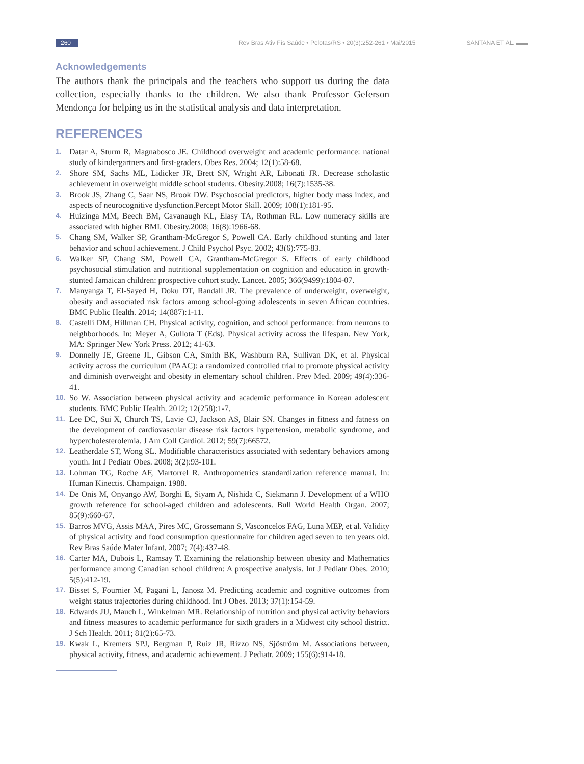260 Rev Bras Ativ Fís Saúde • Pelotas/RS • 20(3):252-261 • Mai/2015 SANTANA ET AL. ▬▬
Acknowledgements
The authors thank the principals and the teachers who support us during the data collection, especially thanks to the children. We also thank Professor Geferson Mendonça for helping us in the statistical analysis and data interpretation.
REFERENCES
1. Datar A, Sturm R, Magnabosco JE. Childhood overweight and academic performance: national study of kindergartners and first-graders. Obes Res. 2004; 12(1):58-68.
2. Shore SM, Sachs ML, Lidicker JR, Brett SN, Wright AR, Libonati JR. Decrease scholastic achievement in overweight middle school students. Obesity.2008; 16(7):1535-38.
3. Brook JS, Zhang C, Saar NS, Brook DW. Psychosocial predictors, higher body mass index, and aspects of neurocognitive dysfunction.Percept Motor Skill. 2009; 108(1):181-95.
4. Huizinga MM, Beech BM, Cavanaugh KL, Elasy TA, Rothman RL. Low numeracy skills are associated with higher BMI. Obesity.2008; 16(8):1966-68.
5. Chang SM, Walker SP, Grantham-McGregor S, Powell CA. Early childhood stunting and later behavior and school achievement. J Child Psychol Psyc. 2002; 43(6):775-83.
6. Walker SP, Chang SM, Powell CA, Grantham-McGregor S. Effects of early childhood psychosocial stimulation and nutritional supplementation on cognition and education in growth-stunted Jamaican children: prospective cohort study. Lancet. 2005; 366(9499):1804-07.
7. Manyanga T, El-Sayed H, Doku DT, Randall JR. The prevalence of underweight, overweight, obesity and associated risk factors among school-going adolescents in seven African countries. BMC Public Health. 2014; 14(887):1-11.
8. Castelli DM, Hillman CH. Physical activity, cognition, and school performance: from neurons to neighborhoods. In: Meyer A, Gullota T (Eds). Physical activity across the lifespan. New York, MA: Springer New York Press. 2012; 41-63.
9. Donnelly JE, Greene JL, Gibson CA, Smith BK, Washburn RA, Sullivan DK, et al. Physical activity across the curriculum (PAAC): a randomized controlled trial to promote physical activity and diminish overweight and obesity in elementary school children. Prev Med. 2009; 49(4):336-41.
10. So W. Association between physical activity and academic performance in Korean adolescent students. BMC Public Health. 2012; 12(258):1-7.
11. Lee DC, Sui X, Church TS, Lavie CJ, Jackson AS, Blair SN. Changes in fitness and fatness on the development of cardiovascular disease risk factors hypertension, metabolic syndrome, and hypercholesterolemia. J Am Coll Cardiol. 2012; 59(7):66572.
12. Leatherdale ST, Wong SL. Modifiable characteristics associated with sedentary behaviors among youth. Int J Pediatr Obes. 2008; 3(2):93-101.
13. Lohman TG, Roche AF, Martorrel R. Anthropometrics standardization reference manual. In: Human Kinectis. Champaign. 1988.
14. De Onis M, Onyango AW, Borghi E, Siyam A, Nishida C, Siekmann J. Development of a WHO growth reference for school-aged children and adolescents. Bull World Health Organ. 2007; 85(9):660-67.
15. Barros MVG, Assis MAA, Pires MC, Grossemann S, Vasconcelos FAG, Luna MEP, et al. Validity of physical activity and food consumption questionnaire for children aged seven to ten years old. Rev Bras Saúde Mater Infant. 2007; 7(4):437-48.
16. Carter MA, Dubois L, Ramsay T. Examining the relationship between obesity and Mathematics performance among Canadian school children: A prospective analysis. Int J Pediatr Obes. 2010; 5(5):412-19.
17. Bisset S, Fournier M, Pagani L, Janosz M. Predicting academic and cognitive outcomes from weight status trajectories during childhood. Int J Obes. 2013; 37(1):154-59.
18. Edwards JU, Mauch L, Winkelman MR. Relationship of nutrition and physical activity behaviors and fitness measures to academic performance for sixth graders in a Midwest city school district. J Sch Health. 2011; 81(2):65-73.
19. Kwak L, Kremers SPJ, Bergman P, Ruiz JR, Rizzo NS, Sjöström M. Associations between, physical activity, fitness, and academic achievement. J Pediatr. 2009; 155(6):914-18.